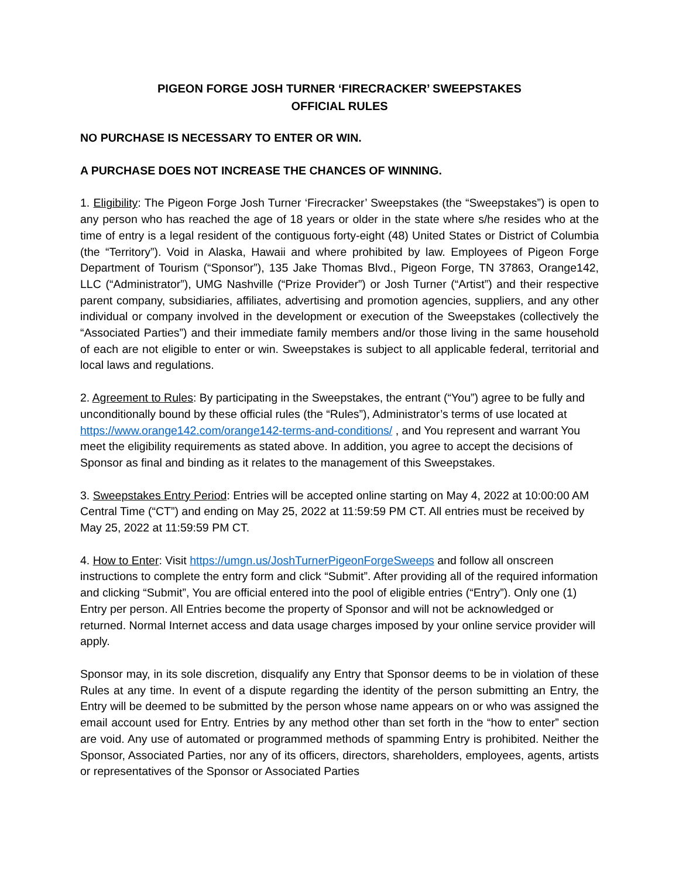PIGEON FORGE JOSH TURNER ‘FIRECRACKER’ SWEEPSTAKES
OFFICIAL RULES
NO PURCHASE IS NECESSARY TO ENTER OR WIN.
A PURCHASE DOES NOT INCREASE THE CHANCES OF WINNING.
1. Eligibility: The Pigeon Forge Josh Turner ‘Firecracker’ Sweepstakes (the “Sweepstakes”) is open to any person who has reached the age of 18 years or older in the state where s/he resides who at the time of entry is a legal resident of the contiguous forty-eight (48) United States or District of Columbia (the “Territory”). Void in Alaska, Hawaii and where prohibited by law. Employees of Pigeon Forge Department of Tourism (“Sponsor”), 135 Jake Thomas Blvd., Pigeon Forge, TN 37863, Orange142, LLC (“Administrator”), UMG Nashville (“Prize Provider”) or Josh Turner (“Artist”) and their respective parent company, subsidiaries, affiliates, advertising and promotion agencies, suppliers, and any other individual or company involved in the development or execution of the Sweepstakes (collectively the “Associated Parties”) and their immediate family members and/or those living in the same household of each are not eligible to enter or win. Sweepstakes is subject to all applicable federal, territorial and local laws and regulations.
2. Agreement to Rules: By participating in the Sweepstakes, the entrant (“You”) agree to be fully and unconditionally bound by these official rules (the “Rules”), Administrator’s terms of use located at https://www.orange142.com/orange142-terms-and-conditions/ , and You represent and warrant You meet the eligibility requirements as stated above. In addition, you agree to accept the decisions of Sponsor as final and binding as it relates to the management of this Sweepstakes.
3. Sweepstakes Entry Period: Entries will be accepted online starting on May 4, 2022 at 10:00:00 AM Central Time (“CT”) and ending on May 25, 2022 at 11:59:59 PM CT. All entries must be received by May 25, 2022 at 11:59:59 PM CT.
4. How to Enter: Visit https://umgn.us/JoshTurnerPigeonForgeSweeps and follow all onscreen instructions to complete the entry form and click “Submit”. After providing all of the required information and clicking “Submit”, You are official entered into the pool of eligible entries (“Entry”). Only one (1) Entry per person. All Entries become the property of Sponsor and will not be acknowledged or returned. Normal Internet access and data usage charges imposed by your online service provider will apply.
Sponsor may, in its sole discretion, disqualify any Entry that Sponsor deems to be in violation of these Rules at any time. In event of a dispute regarding the identity of the person submitting an Entry, the Entry will be deemed to be submitted by the person whose name appears on or who was assigned the email account used for Entry. Entries by any method other than set forth in the “how to enter” section are void. Any use of automated or programmed methods of spamming Entry is prohibited. Neither the Sponsor, Associated Parties, nor any of its officers, directors, shareholders, employees, agents, artists or representatives of the Sponsor or Associated Parties